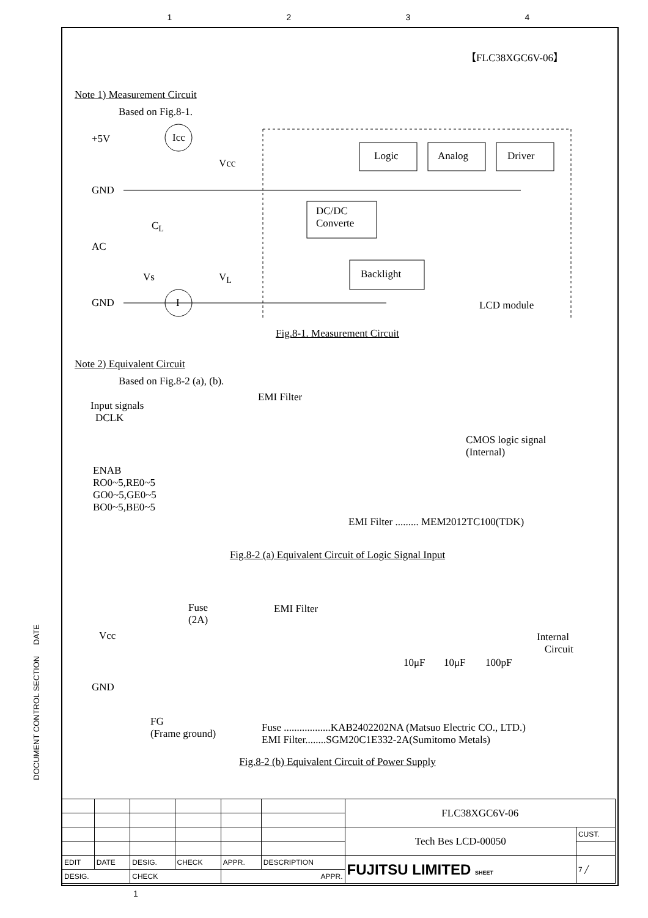1234
【FLC38XGC6V-06】
Note 1) Measurement Circuit
Based on Fig.8-1.
+5V Icc
Vcc
Logic Analog Driver
GND
DC/DC
Converte
C<sub>L</sub>
AC
Backlight
Vs V<sub>L</sub>
GND I LCD module
Fig.8-1. Measurement Circuit
Note 2) Equivalent Circuit
Based on Fig.8-2 (a), (b).
EMI Filter
Input signals
DCLK
CMOS logic signal
(Internal)
ENAB
RO0~5,RE0~5
GO0~5,GE0~5
BO0~5,BE0~5
EMI Filter ......... MEM2012TC100(TDK)
Fig.8-2 (a) Equivalent Circuit of Logic Signal Input
Fuse
(2A)
EMI Filter
Vcc
Internal
Circuit
10μF 10μF 100pF
GND
FG
(Frame ground)
Fuse ..................KAB2402202NA (Matsuo Electric CO., LTD.)
EMI Filter........SGM20C1E332-2A(Sumitomo Metals)
Fig.8-2 (b) Equivalent Circuit of Power Supply
DOCUMENT CONTROL SECTION DATE
| | | | | | | FLC38XGC6V-06 | |
| | | | | | | Tech Bes LCD-00050 | CUST. |
| EDIT | DATE | DESIG. | CHECK | APPR. | DESCRIPTION | FUJITSU LIMITED SHEET | 7 ╱ |
| DESIG. | | CHECK | | APPR. | | | |
1